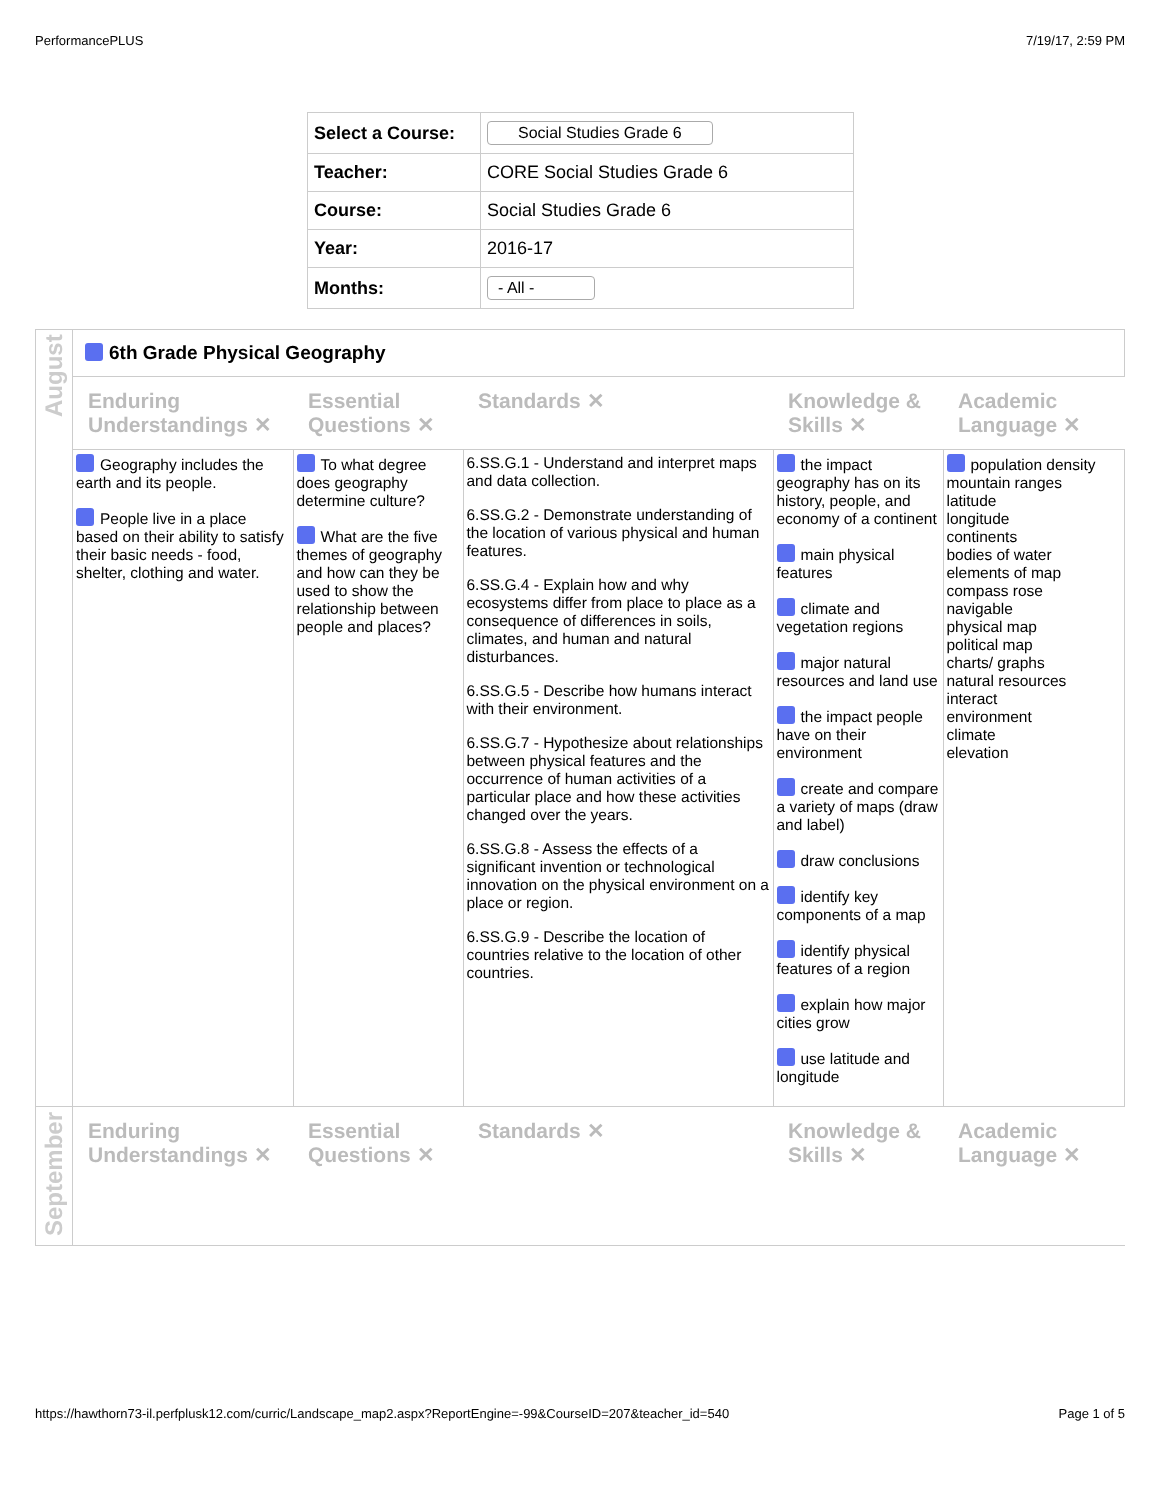PerformancePLUS 7/19/17, 2:59 PM
| Select a Course: | Social Studies Grade 6 |
| Teacher: | CORE Social Studies Grade 6 |
| Course: | Social Studies Grade 6 |
| Year: | 2016-17 |
| Months: | - All - |
| August | 6th Grade Physical Geography | | | | |
| | Enduring Understandings ✕ | Essential Questions ✕ | Standards ✕ | Knowledge & Skills ✕ | Academic Language ✕ |
| | Geography includes the earth and its people. People live in a place based on their ability to satisfy their basic needs - food, shelter, clothing and water. | To what degree does geography determine culture? What are the five themes of geography and how can they be used to show the relationship between people and places? | 6.SS.G.1 - Understand and interpret maps and data collection. 6.SS.G.2 - Demonstrate understanding of the location of various physical and human features. 6.SS.G.4 - Explain how and why ecosystems differ from place to place as a consequence of differences in soils, climates, and human and natural disturbances. 6.SS.G.5 - Describe how humans interact with their environment. 6.SS.G.7 - Hypothesize about relationships between physical features and the occurrence of human activities of a particular place and how these activities changed over the years. 6.SS.G.8 - Assess the effects of a significant invention or technological innovation on the physical environment on a place or region. 6.SS.G.9 - Describe the location of countries relative to the location of other countries. | the impact geography has on its history, people, and economy of a continent main physical features climate and vegetation regions major natural resources and land use the impact people have on their environment create and compare a variety of maps (draw and label) draw conclusions identify key components of a map identify physical features of a region explain how major cities grow use latitude and longitude | population density mountain ranges latitude longitude continents bodies of water elements of map compass rose navigable physical map political map charts/ graphs natural resources interact environment climate elevation |
| September | Enduring Understandings ✕ | Essential Questions ✕ | Standards ✕ | Knowledge & Skills ✕ | Academic Language ✕ |
https://hawthorn73-il.perfplusk12.com/curric/Landscape_map2.aspx?ReportEngine=-99&CourseID=207&teacher_id=540 Page 1 of 5